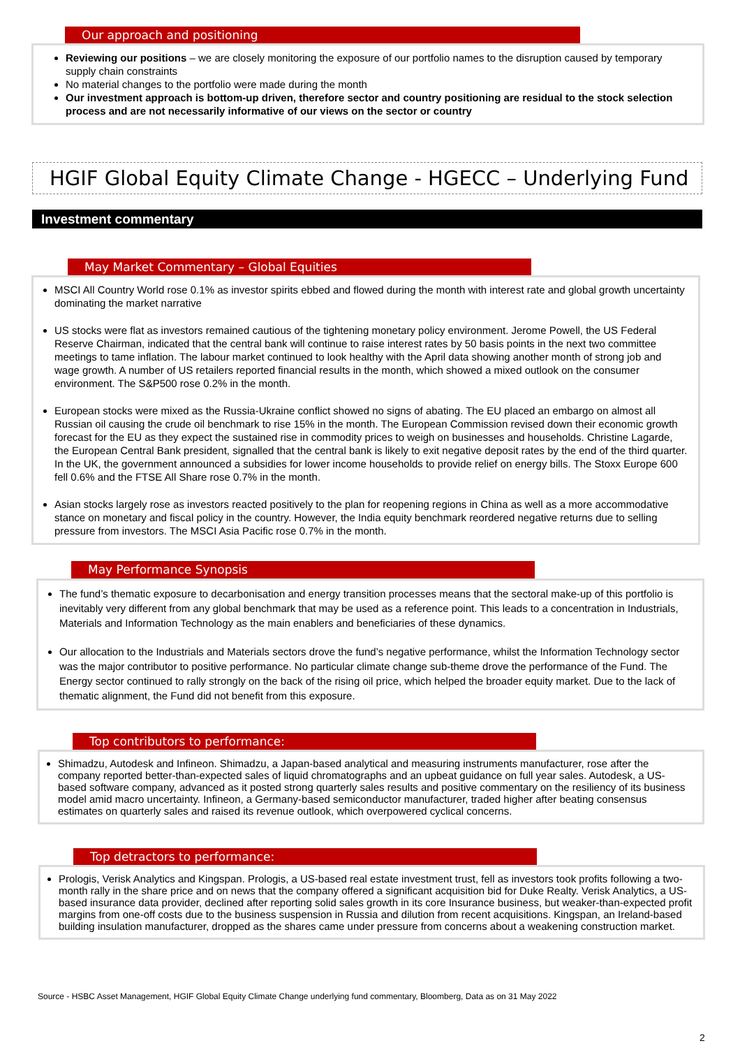Our approach and positioning
Reviewing our positions – we are closely monitoring the exposure of our portfolio names to the disruption caused by temporary supply chain constraints
No material changes to the portfolio were made during the month
Our investment approach is bottom-up driven, therefore sector and country positioning are residual to the stock selection process and are not necessarily informative of our views on the sector or country
HGIF Global Equity Climate Change - HGECC – Underlying Fund
Investment commentary
May Market Commentary – Global Equities
MSCI All Country World rose 0.1% as investor spirits ebbed and flowed during the month with interest rate and global growth uncertainty dominating the market narrative
US stocks were flat as investors remained cautious of the tightening monetary policy environment. Jerome Powell, the US Federal Reserve Chairman, indicated that the central bank will continue to raise interest rates by 50 basis points in the next two committee meetings to tame inflation. The labour market continued to look healthy with the April data showing another month of strong job and wage growth. A number of US retailers reported financial results in the month, which showed a mixed outlook on the consumer environment. The S&P500 rose 0.2% in the month.
European stocks were mixed as the Russia-Ukraine conflict showed no signs of abating. The EU placed an embargo on almost all Russian oil causing the crude oil benchmark to rise 15% in the month. The European Commission revised down their economic growth forecast for the EU as they expect the sustained rise in commodity prices to weigh on businesses and households. Christine Lagarde, the European Central Bank president, signalled that the central bank is likely to exit negative deposit rates by the end of the third quarter. In the UK, the government announced a subsidies for lower income households to provide relief on energy bills. The Stoxx Europe 600 fell 0.6% and the FTSE All Share rose 0.7% in the month.
Asian stocks largely rose as investors reacted positively to the plan for reopening regions in China as well as a more accommodative stance on monetary and fiscal policy in the country. However, the India equity benchmark reordered negative returns due to selling pressure from investors. The MSCI Asia Pacific rose 0.7% in the month.
May Performance Synopsis
The fund’s thematic exposure to decarbonisation and energy transition processes means that the sectoral make-up of this portfolio is inevitably very different from any global benchmark that may be used as a reference point. This leads to a concentration in Industrials, Materials and Information Technology as the main enablers and beneficiaries of these dynamics.
Our allocation to the Industrials and Materials sectors drove the fund’s negative performance, whilst the Information Technology sector was the major contributor to positive performance. No particular climate change sub-theme drove the performance of the Fund. The Energy sector continued to rally strongly on the back of the rising oil price, which helped the broader equity market. Due to the lack of thematic alignment, the Fund did not benefit from this exposure.
Top contributors to performance:
Shimadzu, Autodesk and Infineon. Shimadzu, a Japan-based analytical and measuring instruments manufacturer, rose after the company reported better-than-expected sales of liquid chromatographs and an upbeat guidance on full year sales. Autodesk, a US-based software company, advanced as it posted strong quarterly sales results and positive commentary on the resiliency of its business model amid macro uncertainty. Infineon, a Germany-based semiconductor manufacturer, traded higher after beating consensus estimates on quarterly sales and raised its revenue outlook, which overpowered cyclical concerns.
Top detractors to performance:
Prologis, Verisk Analytics and Kingspan. Prologis, a US-based real estate investment trust, fell as investors took profits following a two-month rally in the share price and on news that the company offered a significant acquisition bid for Duke Realty. Verisk Analytics, a US-based insurance data provider, declined after reporting solid sales growth in its core Insurance business, but weaker-than-expected profit margins from one-off costs due to the business suspension in Russia and dilution from recent acquisitions. Kingspan, an Ireland-based building insulation manufacturer, dropped as the shares came under pressure from concerns about a weakening construction market.
Source - HSBC Asset Management, HGIF Global Equity Climate Change underlying fund commentary, Bloomberg, Data as on 31 May 2022
2